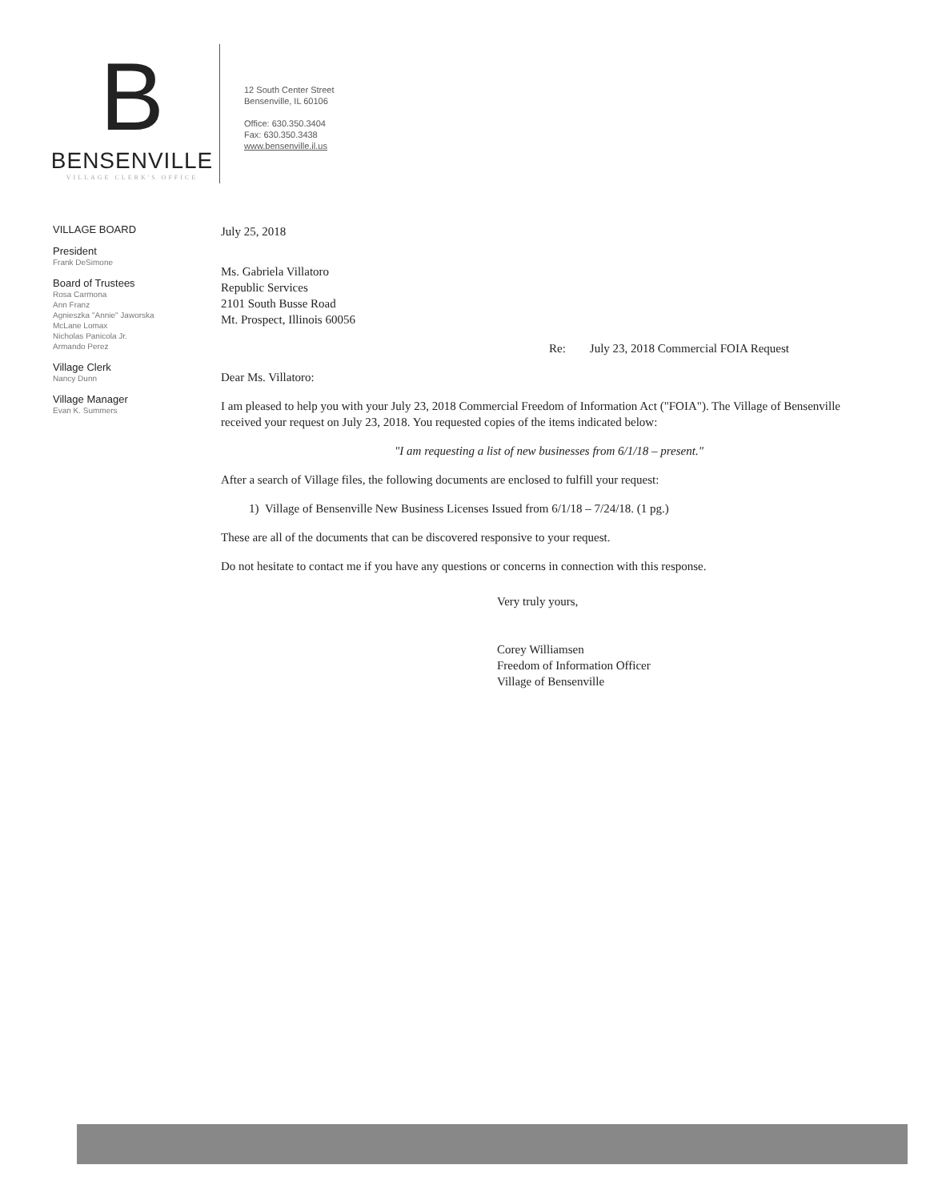B
BENSENVILLE
VILLAGE CLERK'S OFFICE
12 South Center Street
Bensenville, IL 60106
Office: 630.350.3404
Fax: 630.350.3438
www.bensenville.il.us
VILLAGE BOARD
President
Frank DeSimone
Board of Trustees
Rosa Carmona
Ann Franz
Agnieszka "Annie" Jaworska
McLane Lomax
Nicholas Panicola Jr.
Armando Perez
Village Clerk
Nancy Dunn
Village Manager
Evan K. Summers
July 25, 2018
Ms. Gabriela Villatoro
Republic Services
2101 South Busse Road
Mt. Prospect, Illinois 60056
Re: July 23, 2018 Commercial FOIA Request
Dear Ms. Villatoro:
I am pleased to help you with your July 23, 2018 Commercial Freedom of Information Act ("FOIA"). The Village of Bensenville received your request on July 23, 2018. You requested copies of the items indicated below:
"I am requesting a list of new businesses from 6/1/18 – present."
After a search of Village files, the following documents are enclosed to fulfill your request:
1) Village of Bensenville New Business Licenses Issued from 6/1/18 – 7/24/18. (1 pg.)
These are all of the documents that can be discovered responsive to your request.
Do not hesitate to contact me if you have any questions or concerns in connection with this response.
Very truly yours,
Corey Williamsen
Freedom of Information Officer
Village of Bensenville